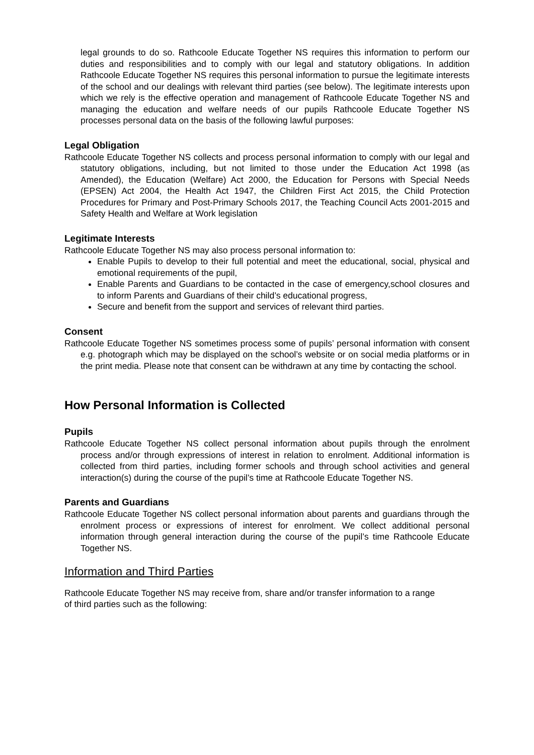legal grounds to do so. Rathcoole Educate Together NS requires this information to perform our duties and responsibilities and to comply with our legal and statutory obligations. In addition Rathcoole Educate Together NS requires this personal information to pursue the legitimate interests of the school and our dealings with relevant third parties (see below). The legitimate interests upon which we rely is the effective operation and management of Rathcoole Educate Together NS and managing the education and welfare needs of our pupils Rathcoole Educate Together NS processes personal data on the basis of the following lawful purposes:
Legal Obligation
Rathcoole Educate Together NS collects and process personal information to comply with our legal and statutory obligations, including, but not limited to those under the Education Act 1998 (as Amended), the Education (Welfare) Act 2000, the Education for Persons with Special Needs (EPSEN) Act 2004, the Health Act 1947, the Children First Act 2015, the Child Protection Procedures for Primary and Post-Primary Schools 2017, the Teaching Council Acts 2001-2015 and Safety Health and Welfare at Work legislation
Legitimate Interests
Rathcoole Educate Together NS may also process personal information to:
Enable Pupils to develop to their full potential and meet the educational, social, physical and emotional requirements of the pupil,
Enable Parents and Guardians to be contacted in the case of emergency,school closures and to inform Parents and Guardians of their child’s educational progress,
Secure and benefit from the support and services of relevant third parties.
Consent
Rathcoole Educate Together NS sometimes process some of pupils’ personal information with consent e.g. photograph which may be displayed on the school’s website or on social media platforms or in the print media. Please note that consent can be withdrawn at any time by contacting the school.
How Personal Information is Collected
Pupils
Rathcoole Educate Together NS collect personal information about pupils through the enrolment process and/or through expressions of interest in relation to enrolment. Additional information is collected from third parties, including former schools and through school activities and general interaction(s) during the course of the pupil’s time at Rathcoole Educate Together NS.
Parents and Guardians
Rathcoole Educate Together NS collect personal information about parents and guardians through the enrolment process or expressions of interest for enrolment. We collect additional personal information through general interaction during the course of the pupil’s time Rathcoole Educate Together NS.
Information and Third Parties
Rathcoole Educate Together NS may receive from, share and/or transfer information to a range
of third parties such as the following: